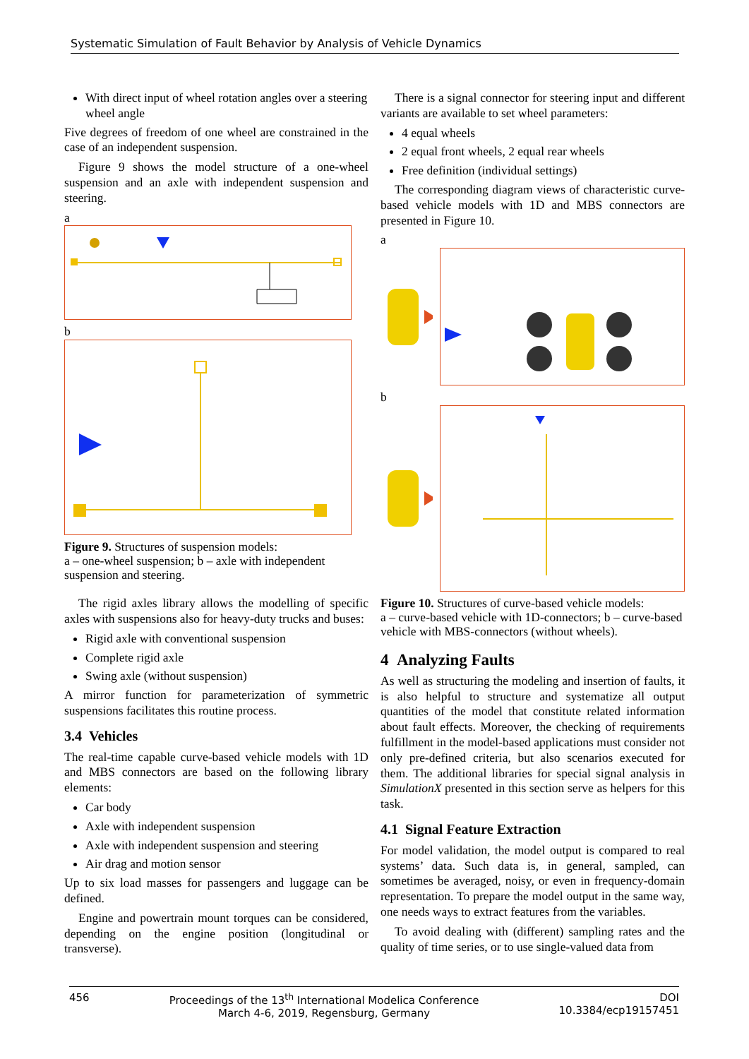Systematic Simulation of Fault Behavior by Analysis of Vehicle Dynamics
With direct input of wheel rotation angles over a steering wheel angle
Five degrees of freedom of one wheel are constrained in the case of an independent suspension.
Figure 9 shows the model structure of a one-wheel suspension and an axle with independent suspension and steering.
a
b
Figure 9. Structures of suspension models:
a – one-wheel suspension; b – axle with independent suspension and steering.
The rigid axles library allows the modelling of specific axles with suspensions also for heavy-duty trucks and buses:
Rigid axle with conventional suspension
Complete rigid axle
Swing axle (without suspension)
A mirror function for parameterization of symmetric suspensions facilitates this routine process.
3.4 Vehicles
The real-time capable curve-based vehicle models with 1D and MBS connectors are based on the following library elements:
Car body
Axle with independent suspension
Axle with independent suspension and steering
Air drag and motion sensor
Up to six load masses for passengers and luggage can be defined.
Engine and powertrain mount torques can be considered, depending on the engine position (longitudinal or transverse).
There is a signal connector for steering input and different variants are available to set wheel parameters:
4 equal wheels
2 equal front wheels, 2 equal rear wheels
Free definition (individual settings)
The corresponding diagram views of characteristic curve-based vehicle models with 1D and MBS connectors are presented in Figure 10.
a
b
Figure 10. Structures of curve-based vehicle models:
a – curve-based vehicle with 1D-connectors; b – curve-based vehicle with MBS-connectors (without wheels).
4 Analyzing Faults
As well as structuring the modeling and insertion of faults, it is also helpful to structure and systematize all output quantities of the model that constitute related information about fault effects. Moreover, the checking of requirements fulfillment in the model-based applications must consider not only pre-defined criteria, but also scenarios executed for them. The additional libraries for special signal analysis in SimulationX presented in this section serve as helpers for this task.
4.1 Signal Feature Extraction
For model validation, the model output is compared to real systems’ data. Such data is, in general, sampled, can sometimes be averaged, noisy, or even in frequency-domain representation. To prepare the model output in the same way, one needs ways to extract features from the variables.
To avoid dealing with (different) sampling rates and the quality of time series, or to use single-valued data from
456 Proceedings of the 13<sup>th</sup> International Modelica Conference
March 4-6, 2019, Regensburg, Germany DOI
10.3384/ecp19157451